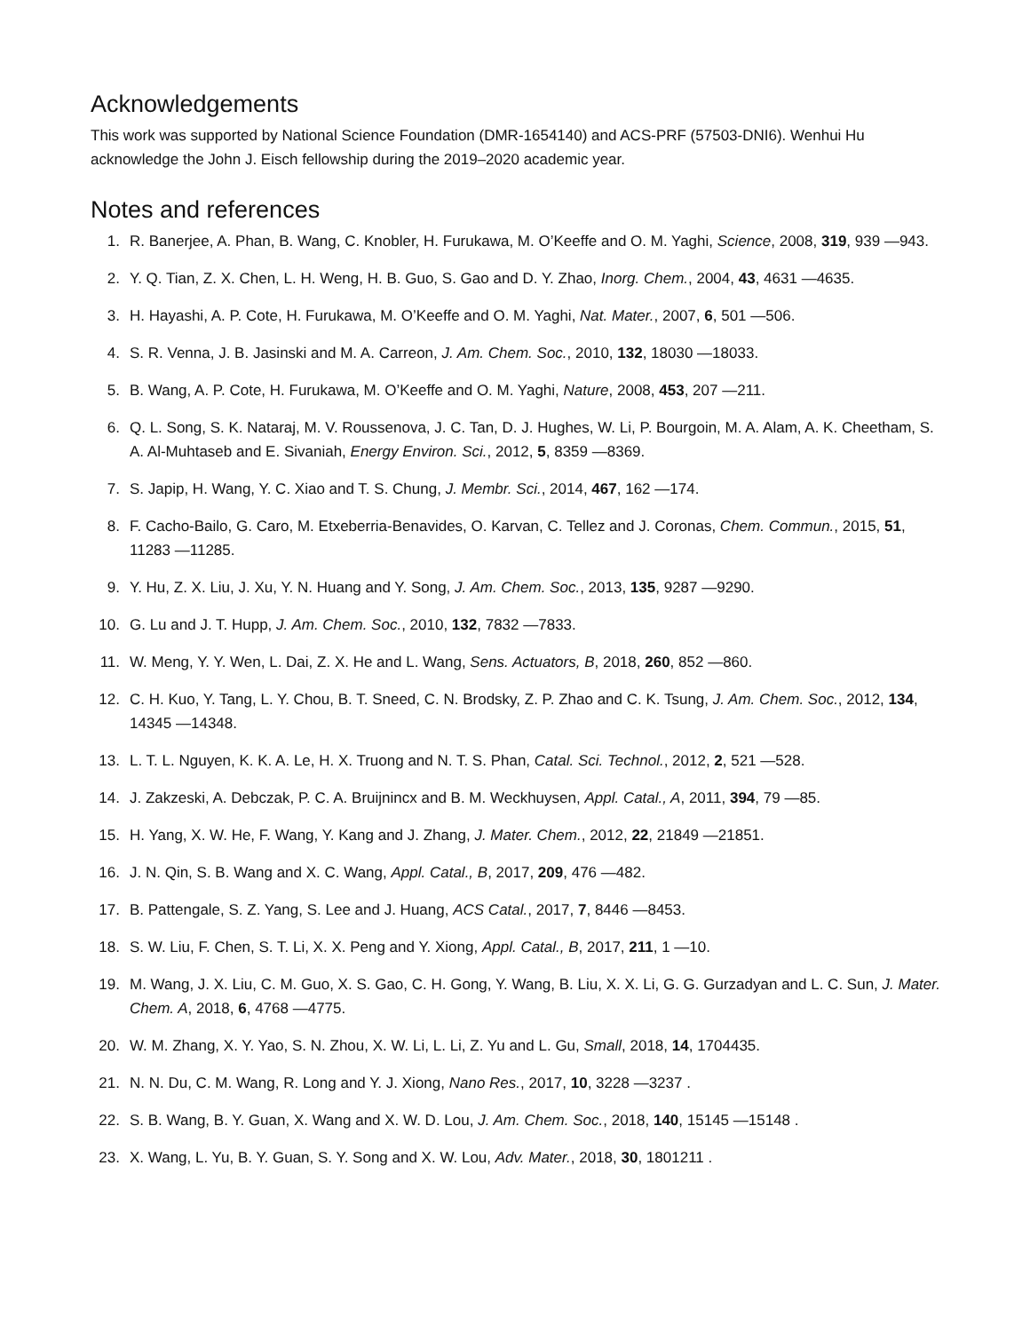Acknowledgements
This work was supported by National Science Foundation (DMR-1654140) and ACS-PRF (57503-DNI6). Wenhui Hu acknowledge the John J. Eisch fellowship during the 2019–2020 academic year.
Notes and references
1. R. Banerjee, A. Phan, B. Wang, C. Knobler, H. Furukawa, M. O’Keeffe and O. M. Yaghi, Science, 2008, 319, 939 —943.
2. Y. Q. Tian, Z. X. Chen, L. H. Weng, H. B. Guo, S. Gao and D. Y. Zhao, Inorg. Chem., 2004, 43, 4631 —4635.
3. H. Hayashi, A. P. Cote, H. Furukawa, M. O’Keeffe and O. M. Yaghi, Nat. Mater., 2007, 6, 501 —506.
4. S. R. Venna, J. B. Jasinski and M. A. Carreon, J. Am. Chem. Soc., 2010, 132, 18030 —18033.
5. B. Wang, A. P. Cote, H. Furukawa, M. O’Keeffe and O. M. Yaghi, Nature, 2008, 453, 207 —211.
6. Q. L. Song, S. K. Nataraj, M. V. Roussenova, J. C. Tan, D. J. Hughes, W. Li, P. Bourgoin, M. A. Alam, A. K. Cheetham, S. A. Al-Muhtaseb and E. Sivaniah, Energy Environ. Sci., 2012, 5, 8359 —8369.
7. S. Japip, H. Wang, Y. C. Xiao and T. S. Chung, J. Membr. Sci., 2014, 467, 162 —174.
8. F. Cacho-Bailo, G. Caro, M. Etxeberria-Benavides, O. Karvan, C. Tellez and J. Coronas, Chem. Commun., 2015, 51, 11283 —11285.
9. Y. Hu, Z. X. Liu, J. Xu, Y. N. Huang and Y. Song, J. Am. Chem. Soc., 2013, 135, 9287 —9290.
10. G. Lu and J. T. Hupp, J. Am. Chem. Soc., 2010, 132, 7832 —7833.
11. W. Meng, Y. Y. Wen, L. Dai, Z. X. He and L. Wang, Sens. Actuators, B, 2018, 260, 852 —860.
12. C. H. Kuo, Y. Tang, L. Y. Chou, B. T. Sneed, C. N. Brodsky, Z. P. Zhao and C. K. Tsung, J. Am. Chem. Soc., 2012, 134, 14345 —14348.
13. L. T. L. Nguyen, K. K. A. Le, H. X. Truong and N. T. S. Phan, Catal. Sci. Technol., 2012, 2, 521 —528.
14. J. Zakzeski, A. Debczak, P. C. A. Bruijnincx and B. M. Weckhuysen, Appl. Catal., A, 2011, 394, 79 —85.
15. H. Yang, X. W. He, F. Wang, Y. Kang and J. Zhang, J. Mater. Chem., 2012, 22, 21849 —21851.
16. J. N. Qin, S. B. Wang and X. C. Wang, Appl. Catal., B, 2017, 209, 476 —482.
17. B. Pattengale, S. Z. Yang, S. Lee and J. Huang, ACS Catal., 2017, 7, 8446 —8453.
18. S. W. Liu, F. Chen, S. T. Li, X. X. Peng and Y. Xiong, Appl. Catal., B, 2017, 211, 1 —10.
19. M. Wang, J. X. Liu, C. M. Guo, X. S. Gao, C. H. Gong, Y. Wang, B. Liu, X. X. Li, G. G. Gurzadyan and L. C. Sun, J. Mater. Chem. A, 2018, 6, 4768 —4775.
20. W. M. Zhang, X. Y. Yao, S. N. Zhou, X. W. Li, L. Li, Z. Yu and L. Gu, Small, 2018, 14, 1704435.
21. N. N. Du, C. M. Wang, R. Long and Y. J. Xiong, Nano Res., 2017, 10, 3228 —3237 .
22. S. B. Wang, B. Y. Guan, X. Wang and X. W. D. Lou, J. Am. Chem. Soc., 2018, 140, 15145 —15148 .
23. X. Wang, L. Yu, B. Y. Guan, S. Y. Song and X. W. Lou, Adv. Mater., 2018, 30, 1801211 .